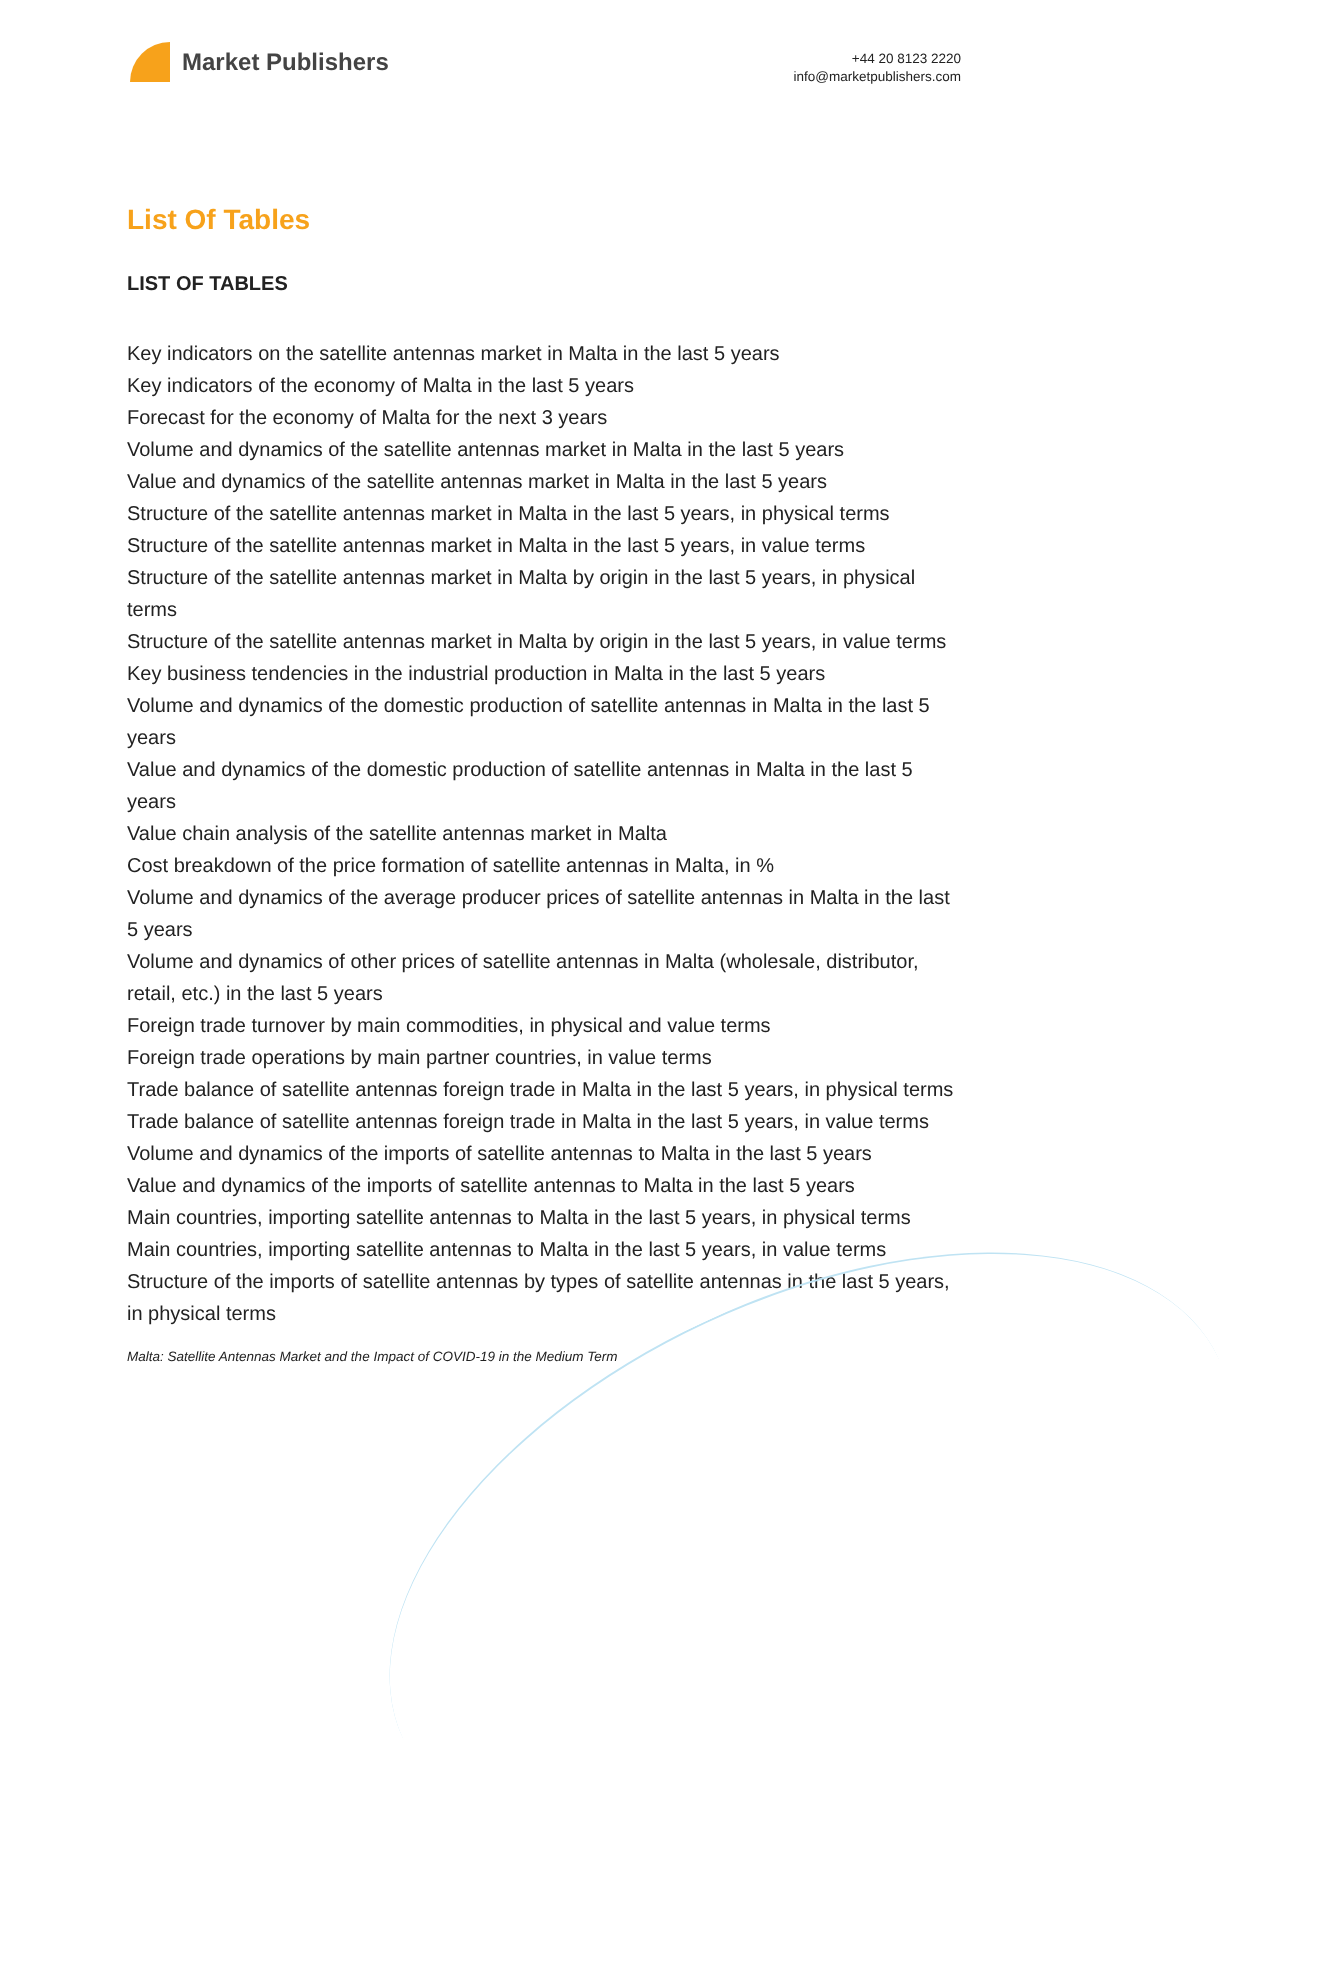Market Publishers
+44 20 8123 2220
info@marketpublishers.com
List Of Tables
LIST OF TABLES
Key indicators on the satellite antennas market in Malta in the last 5 years
Key indicators of the economy of Malta in the last 5 years
Forecast for the economy of Malta for the next 3 years
Volume and dynamics of the satellite antennas market in Malta in the last 5 years
Value and dynamics of the satellite antennas market in Malta in the last 5 years
Structure of the satellite antennas market in Malta in the last 5 years, in physical terms
Structure of the satellite antennas market in Malta in the last 5 years, in value terms
Structure of the satellite antennas market in Malta by origin in the last 5 years, in physical terms
Structure of the satellite antennas market in Malta by origin in the last 5 years, in value terms
Key business tendencies in the industrial production in Malta in the last 5 years
Volume and dynamics of the domestic production of satellite antennas in Malta in the last 5 years
Value and dynamics of the domestic production of satellite antennas in Malta in the last 5 years
Value chain analysis of the satellite antennas market in Malta
Cost breakdown of the price formation of satellite antennas in Malta, in %
Volume and dynamics of the average producer prices of satellite antennas in Malta in the last 5 years
Volume and dynamics of other prices of satellite antennas in Malta (wholesale, distributor, retail, etc.) in the last 5 years
Foreign trade turnover by main commodities, in physical and value terms
Foreign trade operations by main partner countries, in value terms
Trade balance of satellite antennas foreign trade in Malta in the last 5 years, in physical terms
Trade balance of satellite antennas foreign trade in Malta in the last 5 years, in value terms
Volume and dynamics of the imports of satellite antennas to Malta in the last 5 years
Value and dynamics of the imports of satellite antennas to Malta in the last 5 years
Main countries, importing satellite antennas to Malta in the last 5 years, in physical terms
Main countries, importing satellite antennas to Malta in the last 5 years, in value terms
Structure of the imports of satellite antennas by types of satellite antennas in the last 5 years, in physical terms
Malta: Satellite Antennas Market and the Impact of COVID-19 in the Medium Term